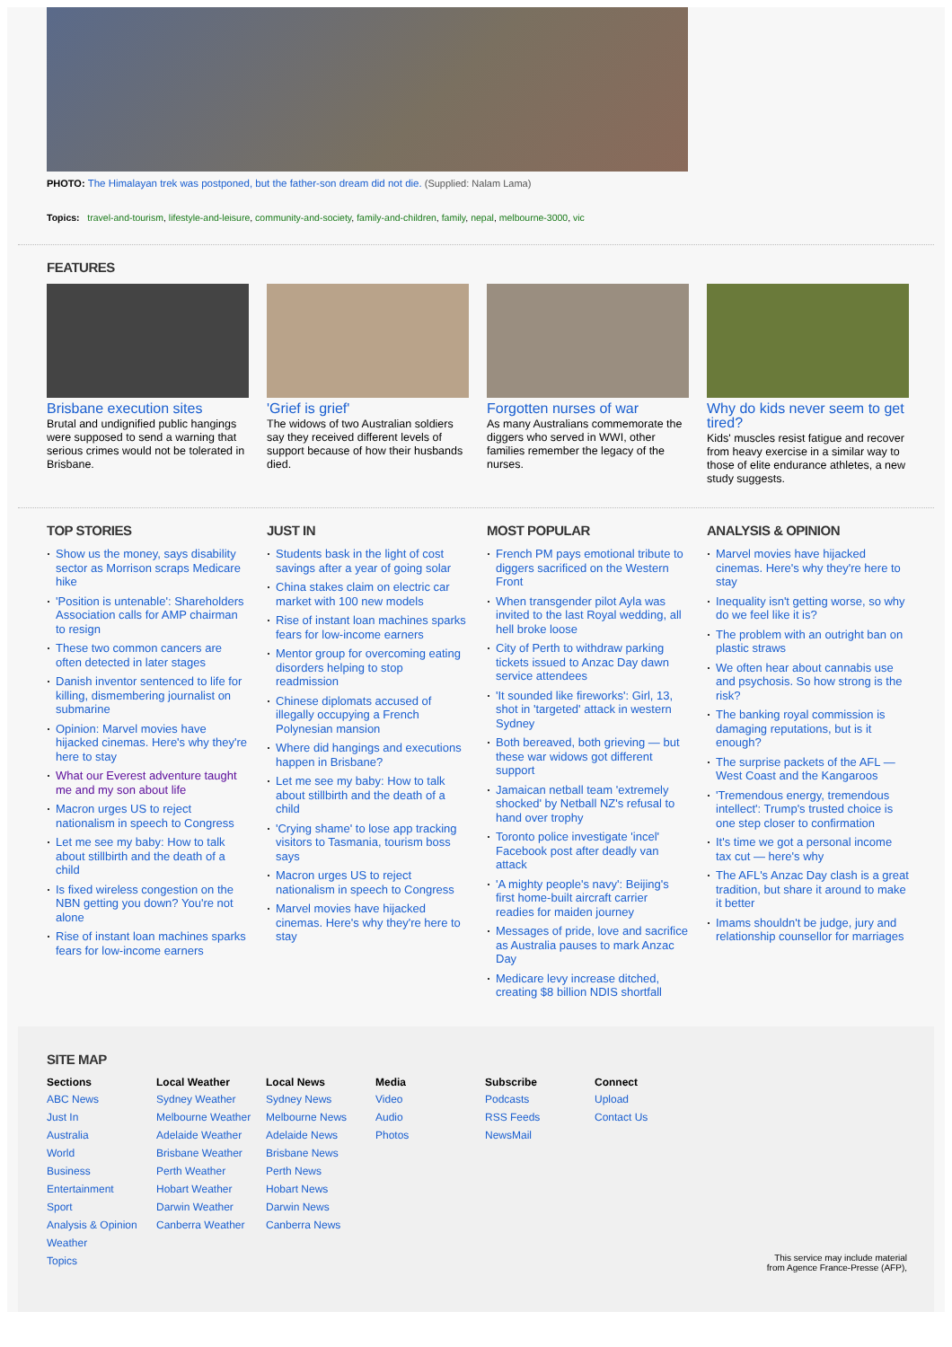PHOTO: The Himalayan trek was postponed, but the father-son dream did not die. (Supplied: Nalam Lama)
Topics: travel-and-tourism, lifestyle-and-leisure, community-and-society, family-and-children, family, nepal, melbourne-3000, vic
FEATURES
Brisbane execution sites
Brutal and undignified public hangings were supposed to send a warning that serious crimes would not be tolerated in Brisbane.
'Grief is grief'
The widows of two Australian soldiers say they received different levels of support because of how their husbands died.
Forgotten nurses of war
As many Australians commemorate the diggers who served in WWI, other families remember the legacy of the nurses.
Why do kids never seem to get tired?
Kids' muscles resist fatigue and recover from heavy exercise in a similar way to those of elite endurance athletes, a new study suggests.
TOP STORIES
Show us the money, says disability sector as Morrison scraps Medicare hike
'Position is untenable': Shareholders Association calls for AMP chairman to resign
These two common cancers are often detected in later stages
Danish inventor sentenced to life for killing, dismembering journalist on submarine
Opinion: Marvel movies have hijacked cinemas. Here's why they're here to stay
What our Everest adventure taught me and my son about life
Macron urges US to reject nationalism in speech to Congress
Let me see my baby: How to talk about stillbirth and the death of a child
Is fixed wireless congestion on the NBN getting you down? You're not alone
Rise of instant loan machines sparks fears for low-income earners
JUST IN
Students bask in the light of cost savings after a year of going solar
China stakes claim on electric car market with 100 new models
Rise of instant loan machines sparks fears for low-income earners
Mentor group for overcoming eating disorders helping to stop readmission
Chinese diplomats accused of illegally occupying a French Polynesian mansion
Where did hangings and executions happen in Brisbane?
Let me see my baby: How to talk about stillbirth and the death of a child
'Crying shame' to lose app tracking visitors to Tasmania, tourism boss says
Macron urges US to reject nationalism in speech to Congress
Marvel movies have hijacked cinemas. Here's why they're here to stay
MOST POPULAR
French PM pays emotional tribute to diggers sacrificed on the Western Front
When transgender pilot Ayla was invited to the last Royal wedding, all hell broke loose
City of Perth to withdraw parking tickets issued to Anzac Day dawn service attendees
'It sounded like fireworks': Girl, 13, shot in 'targeted' attack in western Sydney
Both bereaved, both grieving — but these war widows got different support
Jamaican netball team 'extremely shocked' by Netball NZ's refusal to hand over trophy
Toronto police investigate 'incel' Facebook post after deadly van attack
'A mighty people's navy': Beijing's first home-built aircraft carrier readies for maiden journey
Messages of pride, love and sacrifice as Australia pauses to mark Anzac Day
Medicare levy increase ditched, creating $8 billion NDIS shortfall
ANALYSIS & OPINION
Marvel movies have hijacked cinemas. Here's why they're here to stay
Inequality isn't getting worse, so why do we feel like it is?
The problem with an outright ban on plastic straws
We often hear about cannabis use and psychosis. So how strong is the risk?
The banking royal commission is damaging reputations, but is it enough?
The surprise packets of the AFL — West Coast and the Kangaroos
'Tremendous energy, tremendous intellect': Trump's trusted choice is one step closer to confirmation
It's time we got a personal income tax cut — here's why
The AFL's Anzac Day clash is a great tradition, but share it around to make it better
Imams shouldn't be judge, jury and relationship counsellor for marriages
SITE MAP
Sections
ABC News
Just In
Australia
World
Business
Entertainment
Sport
Analysis & Opinion
Weather
Topics
Local Weather
Sydney Weather
Melbourne Weather
Adelaide Weather
Brisbane Weather
Perth Weather
Hobart Weather
Darwin Weather
Canberra Weather
Local News
Sydney News
Melbourne News
Adelaide News
Brisbane News
Perth News
Hobart News
Darwin News
Canberra News
Media
Video
Audio
Photos
Subscribe
Podcasts
RSS Feeds
NewsMail
Connect
Upload
Contact Us
This service may include material
from Agence France-Presse (AFP),